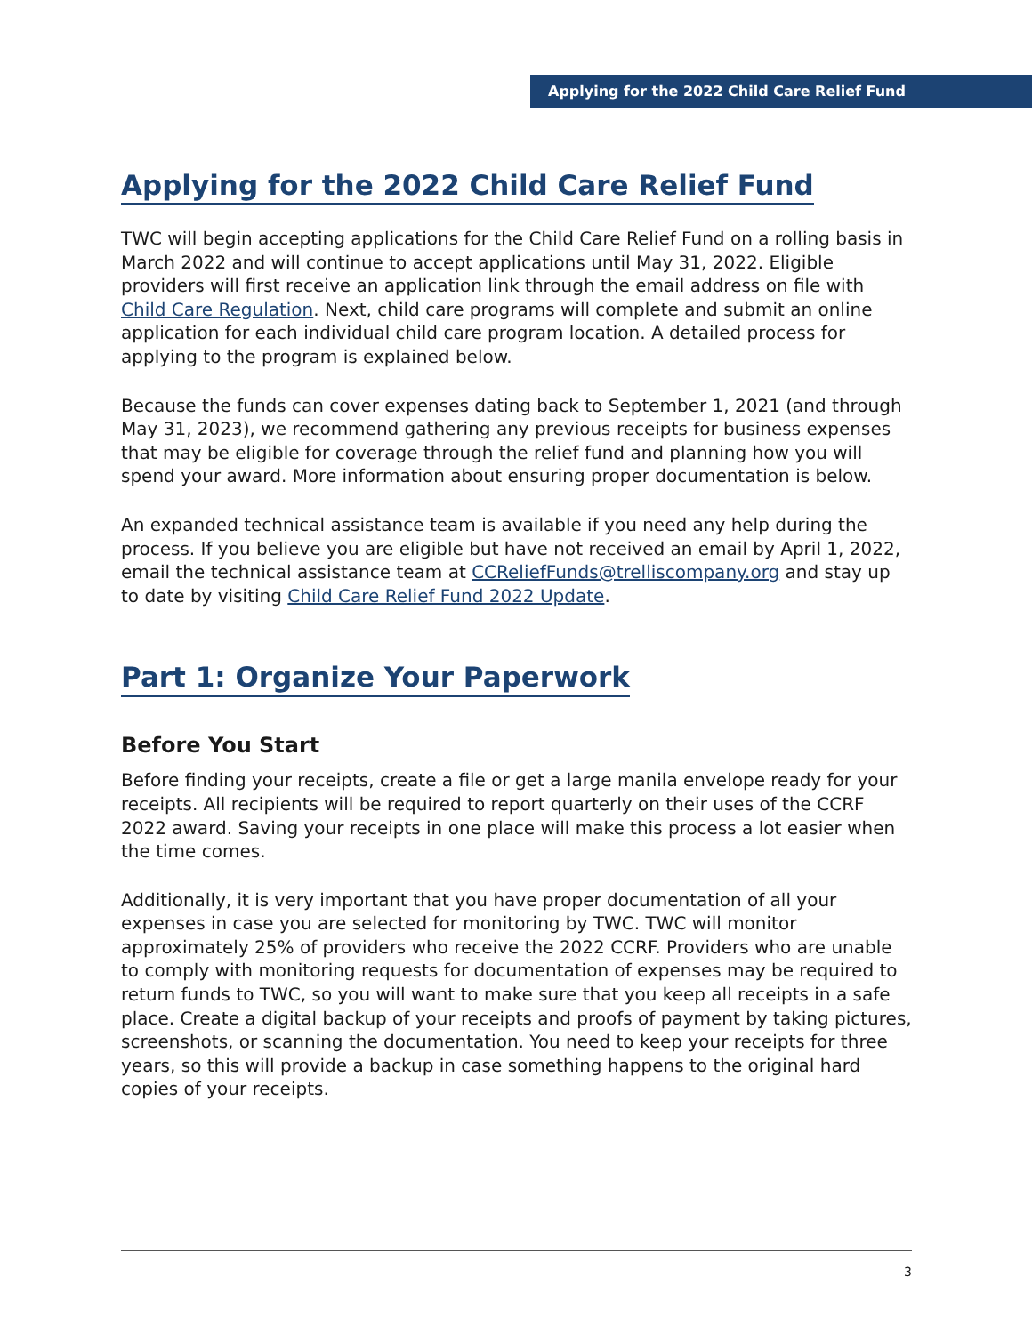Applying for the 2022 Child Care Relief Fund
Applying for the 2022 Child Care Relief Fund
TWC will begin accepting applications for the Child Care Relief Fund on a rolling basis in March 2022 and will continue to accept applications until May 31, 2022. Eligible providers will first receive an application link through the email address on file with Child Care Regulation. Next, child care programs will complete and submit an online application for each individual child care program location. A detailed process for applying to the program is explained below.
Because the funds can cover expenses dating back to September 1, 2021 (and through May 31, 2023), we recommend gathering any previous receipts for business expenses that may be eligible for coverage through the relief fund and planning how you will spend your award. More information about ensuring proper documentation is below.
An expanded technical assistance team is available if you need any help during the process. If you believe you are eligible but have not received an email by April 1, 2022, email the technical assistance team at CCReliefFunds@trelliscompany.org and stay up to date by visiting Child Care Relief Fund 2022 Update.
Part 1: Organize Your Paperwork
Before You Start
Before finding your receipts, create a file or get a large manila envelope ready for your receipts. All recipients will be required to report quarterly on their uses of the CCRF 2022 award. Saving your receipts in one place will make this process a lot easier when the time comes.
Additionally, it is very important that you have proper documentation of all your expenses in case you are selected for monitoring by TWC. TWC will monitor approximately 25% of providers who receive the 2022 CCRF. Providers who are unable to comply with monitoring requests for documentation of expenses may be required to return funds to TWC, so you will want to make sure that you keep all receipts in a safe place. Create a digital backup of your receipts and proofs of payment by taking pictures, screenshots, or scanning the documentation. You need to keep your receipts for three years, so this will provide a backup in case something happens to the original hard copies of your receipts.
3